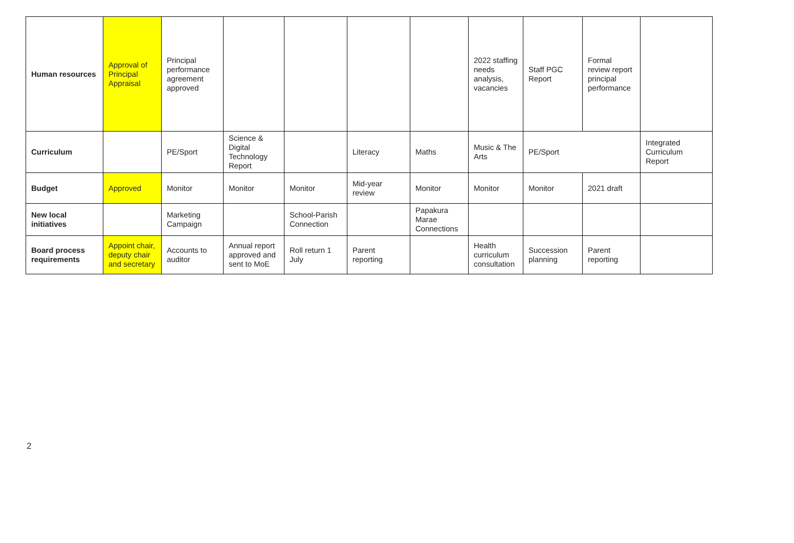| Human resources | Approval of Principal Appraisal | Principal performance agreement approved | | | | | 2022 staffing needs analysis, vacancies | Staff PGC Report | Formal review report principal performance | |
| Curriculum | | PE/Sport | Science & Digital Technology Report | | Literacy | Maths | Music & The Arts | PE/Sport | | Integrated Curriculum Report |
| Budget | Approved | Monitor | Monitor | Monitor | Mid-year review | Monitor | Monitor | Monitor | 2021 draft | |
| New local initiatives | | Marketing Campaign | | School-Parish Connection | | Papakura Marae Connections | | | | |
| Board process requirements | Appoint chair, deputy chair and secretary | Accounts to auditor | Annual report approved and sent to MoE | Roll return 1 July | Parent reporting | | Health curriculum consultation | Succession planning | Parent reporting | |
2